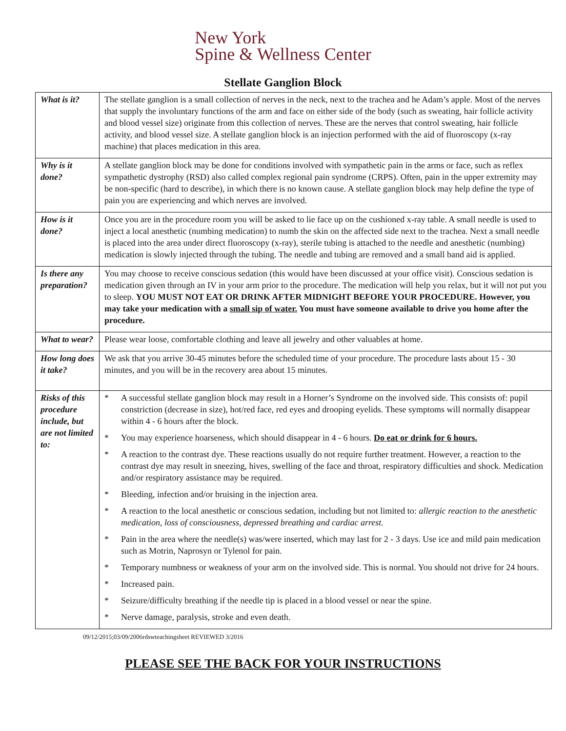New York
Spine & Wellness Center
Stellate Ganglion Block
| What is it? | The stellate ganglion is a small collection of nerves in the neck, next to the trachea and he Adam’s apple. Most of the nerves that supply the involuntary functions of the arm and face on either side of the body (such as sweating, hair follicle activity and blood vessel size) originate from this collection of nerves. These are the nerves that control sweating, hair follicle activity, and blood vessel size. A stellate ganglion block is an injection performed with the aid of fluoroscopy (x-ray machine) that places medication in this area. |
| Why is it done? | A stellate ganglion block may be done for conditions involved with sympathetic pain in the arms or face, such as reflex sympathetic dystrophy (RSD) also called complex regional pain syndrome (CRPS). Often, pain in the upper extremity may be non-specific (hard to describe), in which there is no known cause. A stellate ganglion block may help define the type of pain you are experiencing and which nerves are involved. |
| How is it done? | Once you are in the procedure room you will be asked to lie face up on the cushioned x-ray table. A small needle is used to inject a local anesthetic (numbing medication) to numb the skin on the affected side next to the trachea. Next a small needle is placed into the area under direct fluoroscopy (x-ray), sterile tubing is attached to the needle and anesthetic (numbing) medication is slowly injected through the tubing. The needle and tubing are removed and a small band aid is applied. |
| Is there any preparation? | You may choose to receive conscious sedation (this would have been discussed at your office visit). Conscious sedation is medication given through an IV in your arm prior to the procedure. The medication will help you relax, but it will not put you to sleep. YOU MUST NOT EAT OR DRINK AFTER MIDNIGHT BEFORE YOUR PROCEDURE. However, you may take your medication with a small sip of water. You must have someone available to drive you home after the procedure. |
| What to wear? | Please wear loose, comfortable clothing and leave all jewelry and other valuables at home. |
| How long does it take? | We ask that you arrive 30-45 minutes before the scheduled time of your procedure. The procedure lasts about 15 - 30 minutes, and you will be in the recovery area about 15 minutes. |
| Risks of this procedure include, but are not limited to: | * A successful stellate ganglion block may result in a Horner’s Syndrome on the involved side. This consists of: pupil constriction (decrease in size), hot/red face, red eyes and drooping eyelids. These symptoms will normally disappear within 4 - 6 hours after the block. * You may experience hoarseness, which should disappear in 4 - 6 hours. Do eat or drink for 6 hours. * A reaction to the contrast dye. These reactions usually do not require further treatment. However, a reaction to the contrast dye may result in sneezing, hives, swelling of the face and throat, respiratory difficulties and shock. Medication and/or respiratory assistance may be required. * Bleeding, infection and/or bruising in the injection area. * A reaction to the local anesthetic or conscious sedation, including but not limited to: allergic reaction to the anesthetic medication, loss of consciousness, depressed breathing and cardiac arrest. * Pain in the area where the needle(s) was/were inserted, which may last for 2 - 3 days. Use ice and mild pain medication such as Motrin, Naprosyn or Tylenol for pain. * Temporary numbness or weakness of your arm on the involved side. This is normal. You should not drive for 24 hours. * Increased pain. * Seizure/difficulty breathing if the needle tip is placed in a blood vessel or near the spine. * Nerve damage, paralysis, stroke and even death. |
09/12/2015;03/09/2006rdswteachingsheet REVIEWED 3/2016
PLEASE SEE THE BACK FOR YOUR INSTRUCTIONS